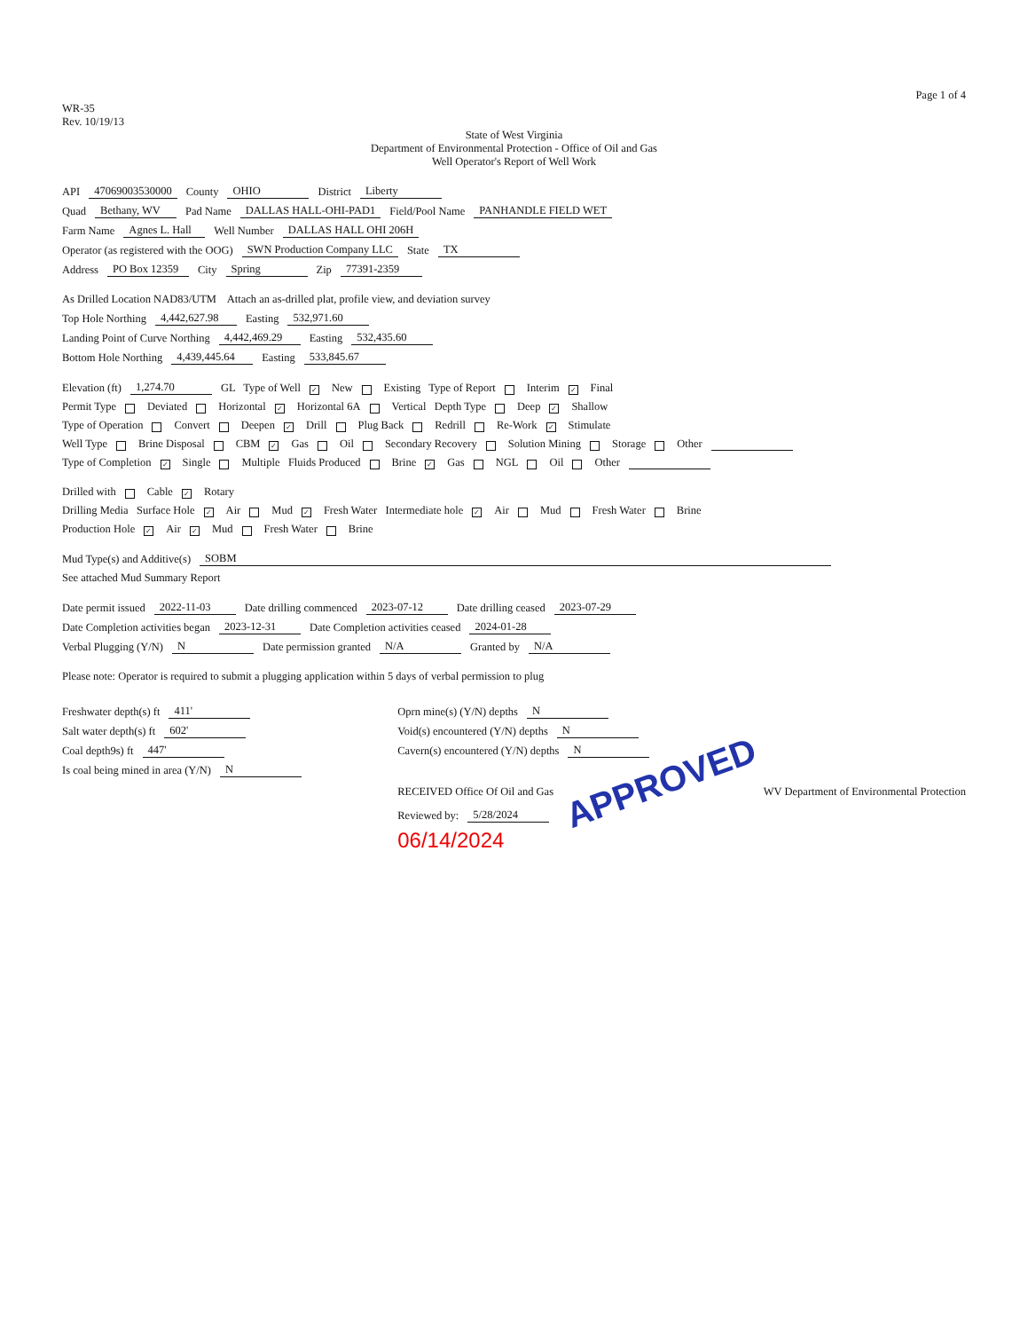Page 1 of 4
WR-35
Rev. 10/19/13
State of West Virginia
Department of Environmental Protection - Office of Oil and Gas
Well Operator's Report of Well Work
API 47069003530000 County OHIO District Liberty
Quad Bethany, WV Pad Name DALLAS HALL-OHI-PAD1 Field/Pool Name PANHANDLE FIELD WET
Farm Name Agnes L. Hall Well Number DALLAS HALL OHI 206H
Operator (as registered with the OOG) SWN Production Company LLC State TX
Address PO Box 12359 City Spring Zip 77391-2359
As Drilled Location NAD83/UTM Attach an as-drilled plat, profile view, and deviation survey
Top Hole Northing 4,442,627.98 Easting 532,971.60
Landing Point of Curve Northing 4,442,469.29 Easting 532,435.60
Bottom Hole Northing 4,439,445.64 Easting 533,845.67
Elevation (ft) 1,274.70 GL Type of Well ✓ New Existing Type of Report Interim ✓ Final
Permit Type Deviated Horizontal ✓ Horizontal 6A Vertical Depth Type Deep ✓ Shallow
Type of Operation Convert Deepen ✓ Drill Plug Back Redrill Re-Work ✓ Stimulate
Well Type Brine Disposal CBM ✓ Gas Oil Secondary Recovery Solution Mining Storage Other
Type of Completion ✓ Single Multiple Fluids Produced Brine ✓ Gas NGL Oil Other
Drilled with Cable ✓ Rotary
Drilling Media Surface Hole ✓ Air Mud ✓ Fresh Water Intermediate hole ✓ Air Mud Fresh Water Brine
Production Hole ✓ Air ✓ Mud Fresh Water Brine
Mud Type(s) and Additive(s) SOBM
See attached Mud Summary Report
Date permit issued 2022-11-03 Date drilling commenced 2023-07-12 Date drilling ceased 2023-07-29
Date Completion activities began 2023-12-31 Date Completion activities ceased 2024-01-28
Verbal Plugging (Y/N) N Date permission granted N/A Granted by N/A
Please note: Operator is required to submit a plugging application within 5 days of verbal permission to plug
Freshwater depth(s) ft 411'
Salt water depth(s) ft 602'
Coal depth9s) ft 447'
Is coal being mined in area (Y/N) N
Oprn mine(s) (Y/N) depths N
Void(s) encountered (Y/N) depths N
Cavern(s) encountered (Y/N) depths N
RECEIVED Office Of Oil and Gas APPROVED WV Department of Environmental Protection
Reviewed by: 5/28/2024
06/14/2024